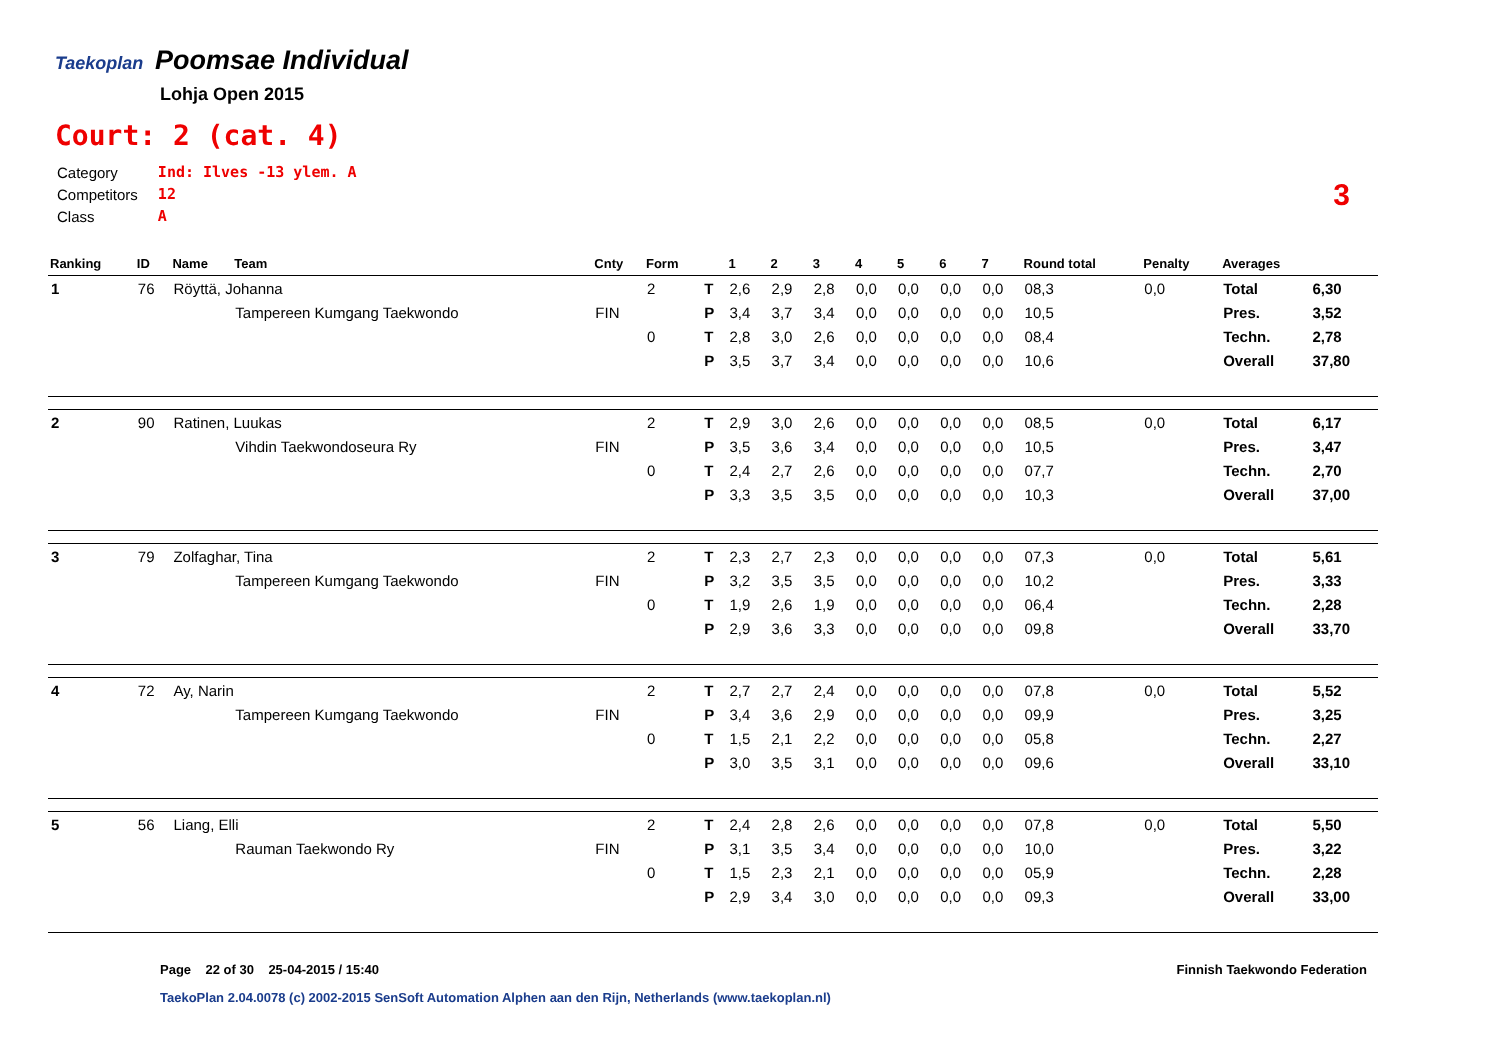Taekoplan
Poomsae Individual
Lohja Open 2015
Court: 2 (cat. 4)
| Category | Ind: Ilves -13 ylem. A |
| Competitors | 12 |
| Class | A |
3
| Ranking | ID | Name | Team | Cnty | Form | | 1 | 2 | 3 | 4 | 5 | 6 | 7 | Round total | Penalty | Averages | |
| --- | --- | --- | --- | --- | --- | --- | --- | --- | --- | --- | --- | --- | --- | --- | --- | --- | --- |
| 1 | 76 | Röyttä, Johanna | | | 2 | T | 2,6 | 2,9 | 2,8 | 0,0 | 0,0 | 0,0 | 0,0 | 08,3 | 0,0 | Total | 6,30 |
| | | | Tampereen Kumgang Taekwondo | FIN | | P | 3,4 | 3,7 | 3,4 | 0,0 | 0,0 | 0,0 | 0,0 | 10,5 | | Pres. | 3,52 |
| | | | | | 0 | T | 2,8 | 3,0 | 2,6 | 0,0 | 0,0 | 0,0 | 0,0 | 08,4 | | Techn. | 2,78 |
| | | | | | | P | 3,5 | 3,7 | 3,4 | 0,0 | 0,0 | 0,0 | 0,0 | 10,6 | | Overall | 37,80 |
| 2 | 90 | Ratinen, Luukas | | | 2 | T | 2,9 | 3,0 | 2,6 | 0,0 | 0,0 | 0,0 | 0,0 | 08,5 | 0,0 | Total | 6,17 |
| | | | Vihdin Taekwondoseura Ry | FIN | | P | 3,5 | 3,6 | 3,4 | 0,0 | 0,0 | 0,0 | 0,0 | 10,5 | | Pres. | 3,47 |
| | | | | | 0 | T | 2,4 | 2,7 | 2,6 | 0,0 | 0,0 | 0,0 | 0,0 | 07,7 | | Techn. | 2,70 |
| | | | | | | P | 3,3 | 3,5 | 3,5 | 0,0 | 0,0 | 0,0 | 0,0 | 10,3 | | Overall | 37,00 |
| 3 | 79 | Zolfaghar, Tina | | | 2 | T | 2,3 | 2,7 | 2,3 | 0,0 | 0,0 | 0,0 | 0,0 | 07,3 | 0,0 | Total | 5,61 |
| | | | Tampereen Kumgang Taekwondo | FIN | | P | 3,2 | 3,5 | 3,5 | 0,0 | 0,0 | 0,0 | 0,0 | 10,2 | | Pres. | 3,33 |
| | | | | | 0 | T | 1,9 | 2,6 | 1,9 | 0,0 | 0,0 | 0,0 | 0,0 | 06,4 | | Techn. | 2,28 |
| | | | | | | P | 2,9 | 3,6 | 3,3 | 0,0 | 0,0 | 0,0 | 0,0 | 09,8 | | Overall | 33,70 |
| 4 | 72 | Ay, Narin | | | 2 | T | 2,7 | 2,7 | 2,4 | 0,0 | 0,0 | 0,0 | 0,0 | 07,8 | 0,0 | Total | 5,52 |
| | | | Tampereen Kumgang Taekwondo | FIN | | P | 3,4 | 3,6 | 2,9 | 0,0 | 0,0 | 0,0 | 0,0 | 09,9 | | Pres. | 3,25 |
| | | | | | 0 | T | 1,5 | 2,1 | 2,2 | 0,0 | 0,0 | 0,0 | 0,0 | 05,8 | | Techn. | 2,27 |
| | | | | | | P | 3,0 | 3,5 | 3,1 | 0,0 | 0,0 | 0,0 | 0,0 | 09,6 | | Overall | 33,10 |
| 5 | 56 | Liang, Elli | | | 2 | T | 2,4 | 2,8 | 2,6 | 0,0 | 0,0 | 0,0 | 0,0 | 07,8 | 0,0 | Total | 5,50 |
| | | | Rauman Taekwondo Ry | FIN | | P | 3,1 | 3,5 | 3,4 | 0,0 | 0,0 | 0,0 | 0,0 | 10,0 | | Pres. | 3,22 |
| | | | | | 0 | T | 1,5 | 2,3 | 2,1 | 0,0 | 0,0 | 0,0 | 0,0 | 05,9 | | Techn. | 2,28 |
| | | | | | | P | 2,9 | 3,4 | 3,0 | 0,0 | 0,0 | 0,0 | 0,0 | 09,3 | | Overall | 33,00 |
Page 22 of 30 25-04-2015 / 15:40
Finnish Taekwondo Federation
TaekoPlan 2.04.0078 (c) 2002-2015 SenSoft Automation Alphen aan den Rijn, Netherlands (www.taekoplan.nl)